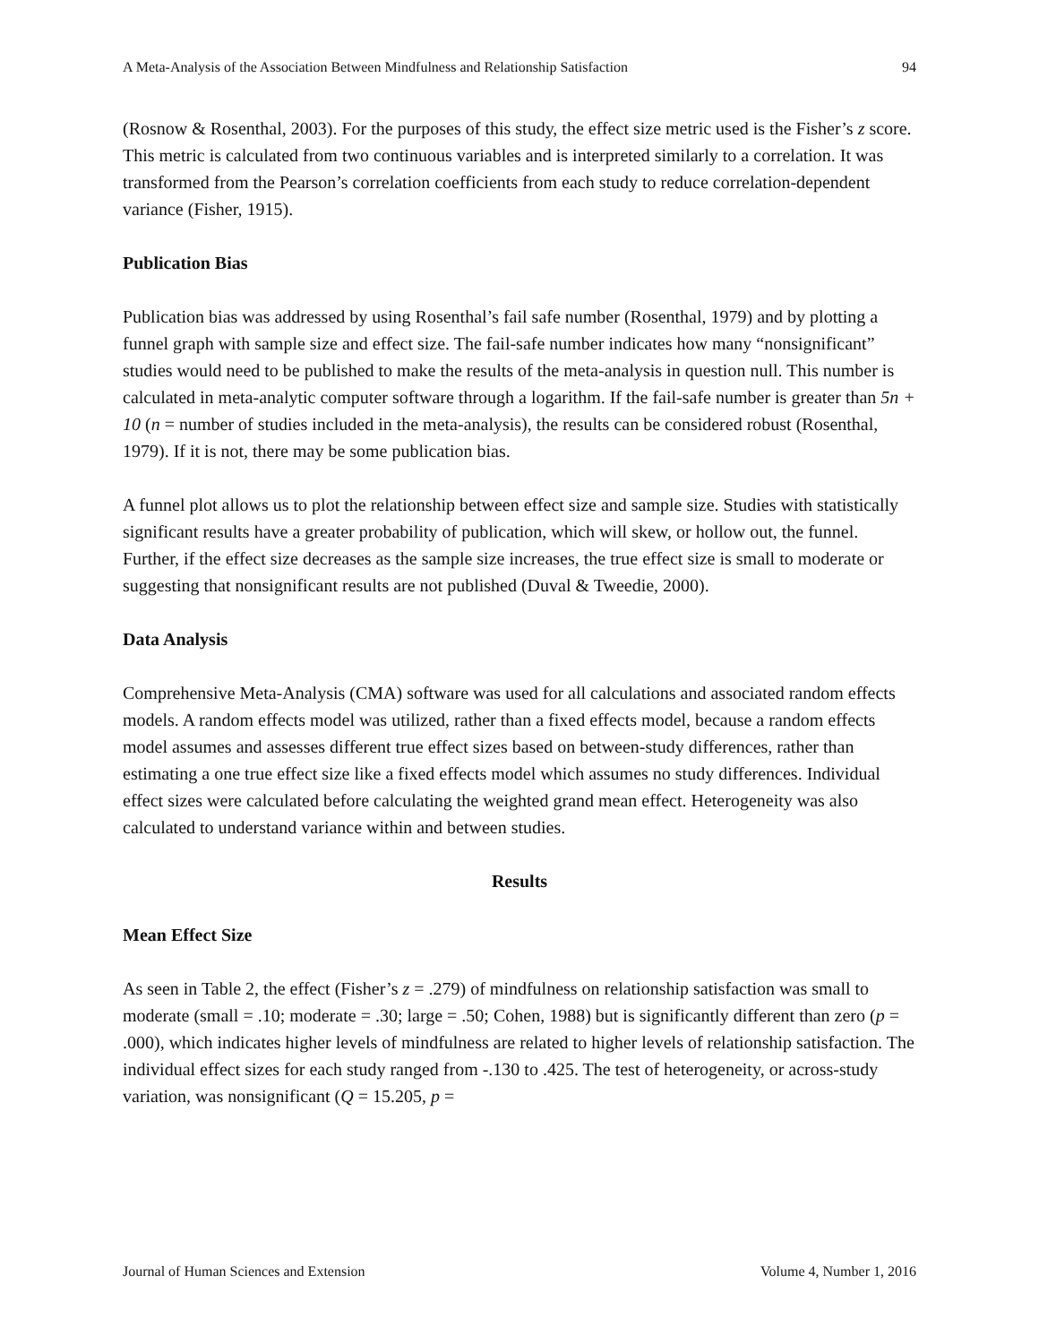A Meta-Analysis of the Association Between Mindfulness and Relationship Satisfaction 94
(Rosnow & Rosenthal, 2003). For the purposes of this study, the effect size metric used is the Fisher’s z score. This metric is calculated from two continuous variables and is interpreted similarly to a correlation. It was transformed from the Pearson’s correlation coefficients from each study to reduce correlation-dependent variance (Fisher, 1915).
Publication Bias
Publication bias was addressed by using Rosenthal’s fail safe number (Rosenthal, 1979) and by plotting a funnel graph with sample size and effect size. The fail-safe number indicates how many “nonsignificant” studies would need to be published to make the results of the meta-analysis in question null. This number is calculated in meta-analytic computer software through a logarithm. If the fail-safe number is greater than 5n + 10 (n = number of studies included in the meta-analysis), the results can be considered robust (Rosenthal, 1979). If it is not, there may be some publication bias.
A funnel plot allows us to plot the relationship between effect size and sample size. Studies with statistically significant results have a greater probability of publication, which will skew, or hollow out, the funnel. Further, if the effect size decreases as the sample size increases, the true effect size is small to moderate or suggesting that nonsignificant results are not published (Duval & Tweedie, 2000).
Data Analysis
Comprehensive Meta-Analysis (CMA) software was used for all calculations and associated random effects models. A random effects model was utilized, rather than a fixed effects model, because a random effects model assumes and assesses different true effect sizes based on between-study differences, rather than estimating a one true effect size like a fixed effects model which assumes no study differences. Individual effect sizes were calculated before calculating the weighted grand mean effect. Heterogeneity was also calculated to understand variance within and between studies.
Results
Mean Effect Size
As seen in Table 2, the effect (Fisher’s z = .279) of mindfulness on relationship satisfaction was small to moderate (small = .10; moderate = .30; large = .50; Cohen, 1988) but is significantly different than zero (p = .000), which indicates higher levels of mindfulness are related to higher levels of relationship satisfaction. The individual effect sizes for each study ranged from -.130 to .425. The test of heterogeneity, or across-study variation, was nonsignificant (Q = 15.205, p =
Journal of Human Sciences and Extension Volume 4, Number 1, 2016